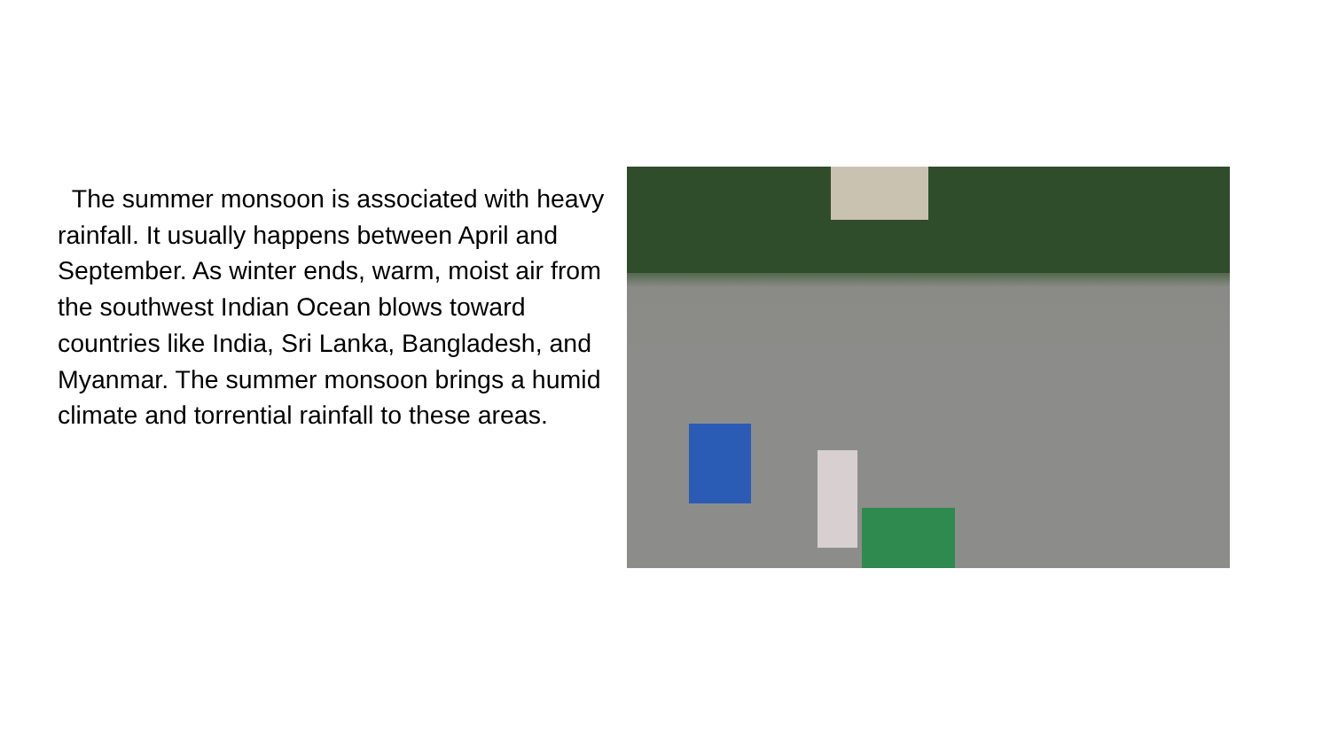The summer monsoon is associated with heavy rainfall. It usually happens between April and September. As winter ends, warm, moist air from the southwest Indian Ocean blows toward countries like India, Sri Lanka, Bangladesh, and Myanmar. The summer monsoon brings a humid climate and torrential rainfall to these areas.